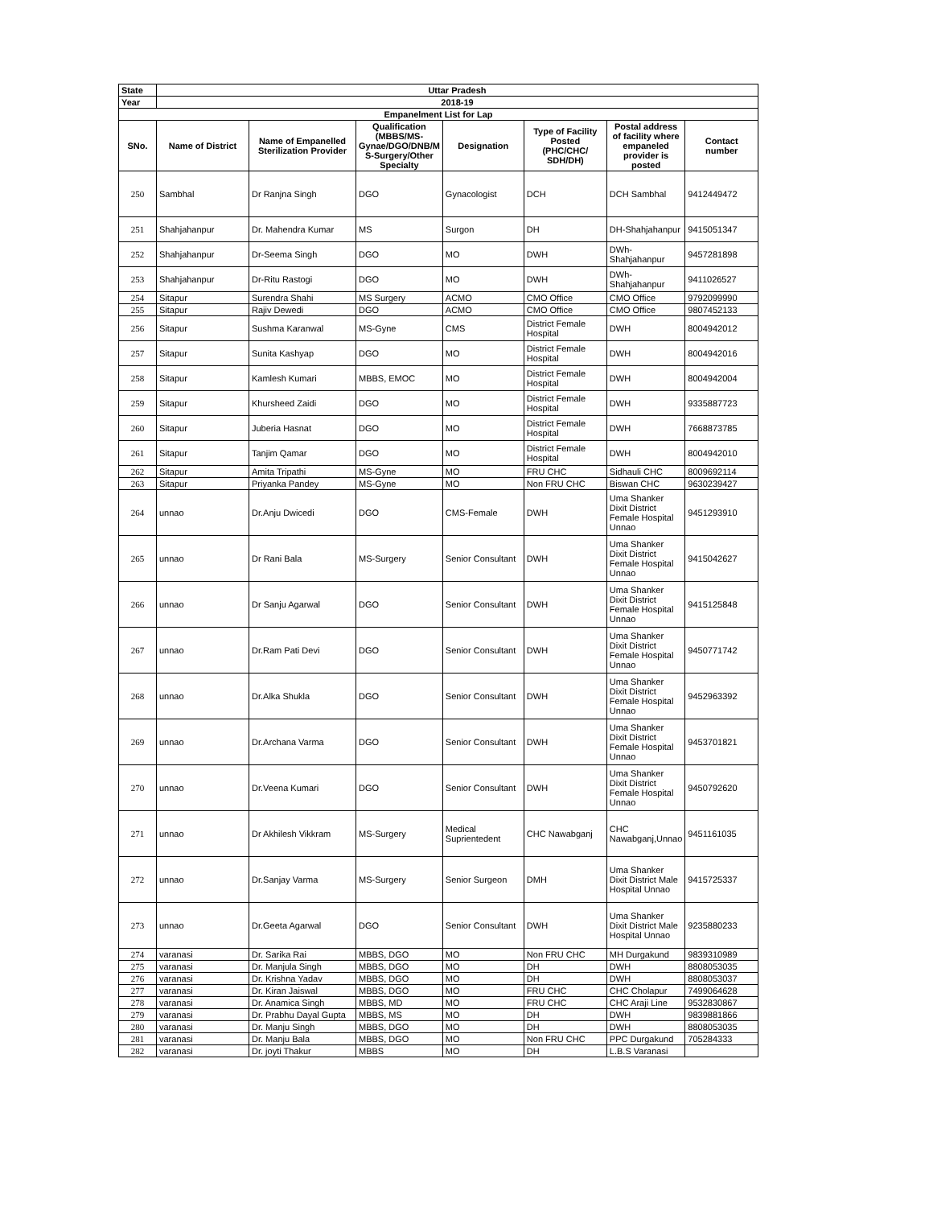| State | Uttar Pradesh | | | | | | |
| --- | --- | --- | --- | --- | --- | --- | --- |
| Year | 2018-19 | | | | | | |
| Empanelment List for Lap | | | | | | | |
| SNo. | Name of District | Name of Empanelled Sterilization Provider | Qualification (MBBS/MS-Gynae/DGO/DNB/M S-Surgery/Other Specialty | Designation | Type of Facility Posted (PHC/CHC/ SDH/DH) | Postal address of facility where empaneled provider is posted | Contact number |
| 250 | Sambhal | Dr Ranjna Singh | DGO | Gynacologist | DCH | DCH Sambhal | 9412449472 |
| 251 | Shahjahanpur | Dr. Mahendra Kumar | MS | Surgon | DH | DH-Shahjahanpur | 9415051347 |
| 252 | Shahjahanpur | Dr-Seema Singh | DGO | MO | DWH | DWh-Shahjahanpur | 9457281898 |
| 253 | Shahjahanpur | Dr-Ritu Rastogi | DGO | MO | DWH | DWh-Shahjahanpur | 9411026527 |
| 254 | Sitapur | Surendra Shahi | MS Surgery | ACMO | CMO Office | CMO Office | 9792099990 |
| 255 | Sitapur | Rajiv Dewedi | DGO | ACMO | CMO Office | CMO Office | 9807452133 |
| 256 | Sitapur | Sushma Karanwal | MS-Gyne | CMS | District Female Hospital | DWH | 8004942012 |
| 257 | Sitapur | Sunita Kashyap | DGO | MO | District Female Hospital | DWH | 8004942016 |
| 258 | Sitapur | Kamlesh Kumari | MBBS, EMOC | MO | District Female Hospital | DWH | 8004942004 |
| 259 | Sitapur | Khursheed Zaidi | DGO | MO | District Female Hospital | DWH | 9335887723 |
| 260 | Sitapur | Juberia Hasnat | DGO | MO | District Female Hospital | DWH | 7668873785 |
| 261 | Sitapur | Tanjim Qamar | DGO | MO | District Female Hospital | DWH | 8004942010 |
| 262 | Sitapur | Amita Tripathi | MS-Gyne | MO | FRU CHC | Sidhauli CHC | 8009692114 |
| 263 | Sitapur | Priyanka Pandey | MS-Gyne | MO | Non FRU CHC | Biswan CHC | 9630239427 |
| 264 | unnao | Dr.Anju Dwicedi | DGO | CMS-Female | DWH | Uma Shanker Dixit District Female Hospital Unnao | 9451293910 |
| 265 | unnao | Dr Rani Bala | MS-Surgery | Senior Consultant | DWH | Uma Shanker Dixit District Female Hospital Unnao | 9415042627 |
| 266 | unnao | Dr Sanju Agarwal | DGO | Senior Consultant | DWH | Uma Shanker Dixit District Female Hospital Unnao | 9415125848 |
| 267 | unnao | Dr.Ram Pati Devi | DGO | Senior Consultant | DWH | Uma Shanker Dixit District Female Hospital Unnao | 9450771742 |
| 268 | unnao | Dr.Alka Shukla | DGO | Senior Consultant | DWH | Uma Shanker Dixit District Female Hospital Unnao | 9452963392 |
| 269 | unnao | Dr.Archana Varma | DGO | Senior Consultant | DWH | Uma Shanker Dixit District Female Hospital Unnao | 9453701821 |
| 270 | unnao | Dr.Veena Kumari | DGO | Senior Consultant | DWH | Uma Shanker Dixit District Female Hospital Unnao | 9450792620 |
| 271 | unnao | Dr Akhilesh Vikkram | MS-Surgery | Medical Suprientedent | CHC Nawabganj | CHC Nawabganj,Unnao | 9451161035 |
| 272 | unnao | Dr.Sanjay Varma | MS-Surgery | Senior Surgeon | DMH | Uma Shanker Dixit District Male Hospital Unnao | 9415725337 |
| 273 | unnao | Dr.Geeta Agarwal | DGO | Senior Consultant | DWH | Uma Shanker Dixit District Male Hospital Unnao | 9235880233 |
| 274 | varanasi | Dr. Sarika Rai | MBBS, DGO | MO | Non FRU CHC | MH Durgakund | 9839310989 |
| 275 | varanasi | Dr. Manjula Singh | MBBS, DGO | MO | DH | DWH | 8808053035 |
| 276 | varanasi | Dr. Krishna Yadav | MBBS, DGO | MO | DH | DWH | 8808053037 |
| 277 | varanasi | Dr. Kiran Jaiswal | MBBS, DGO | MO | FRU CHC | CHC Cholapur | 7499064628 |
| 278 | varanasi | Dr. Anamica Singh | MBBS, MD | MO | FRU CHC | CHC Araji Line | 9532830867 |
| 279 | varanasi | Dr. Prabhu Dayal Gupta | MBBS, MS | MO | DH | DWH | 9839881866 |
| 280 | varanasi | Dr. Manju Singh | MBBS, DGO | MO | DH | DWH | 8808053035 |
| 281 | varanasi | Dr. Manju Bala | MBBS, DGO | MO | Non FRU CHC | PPC Durgakund | 705284333 |
| 282 | varanasi | Dr. joyti Thakur | MBBS | MO | DH | L.B.S Varanasi | |